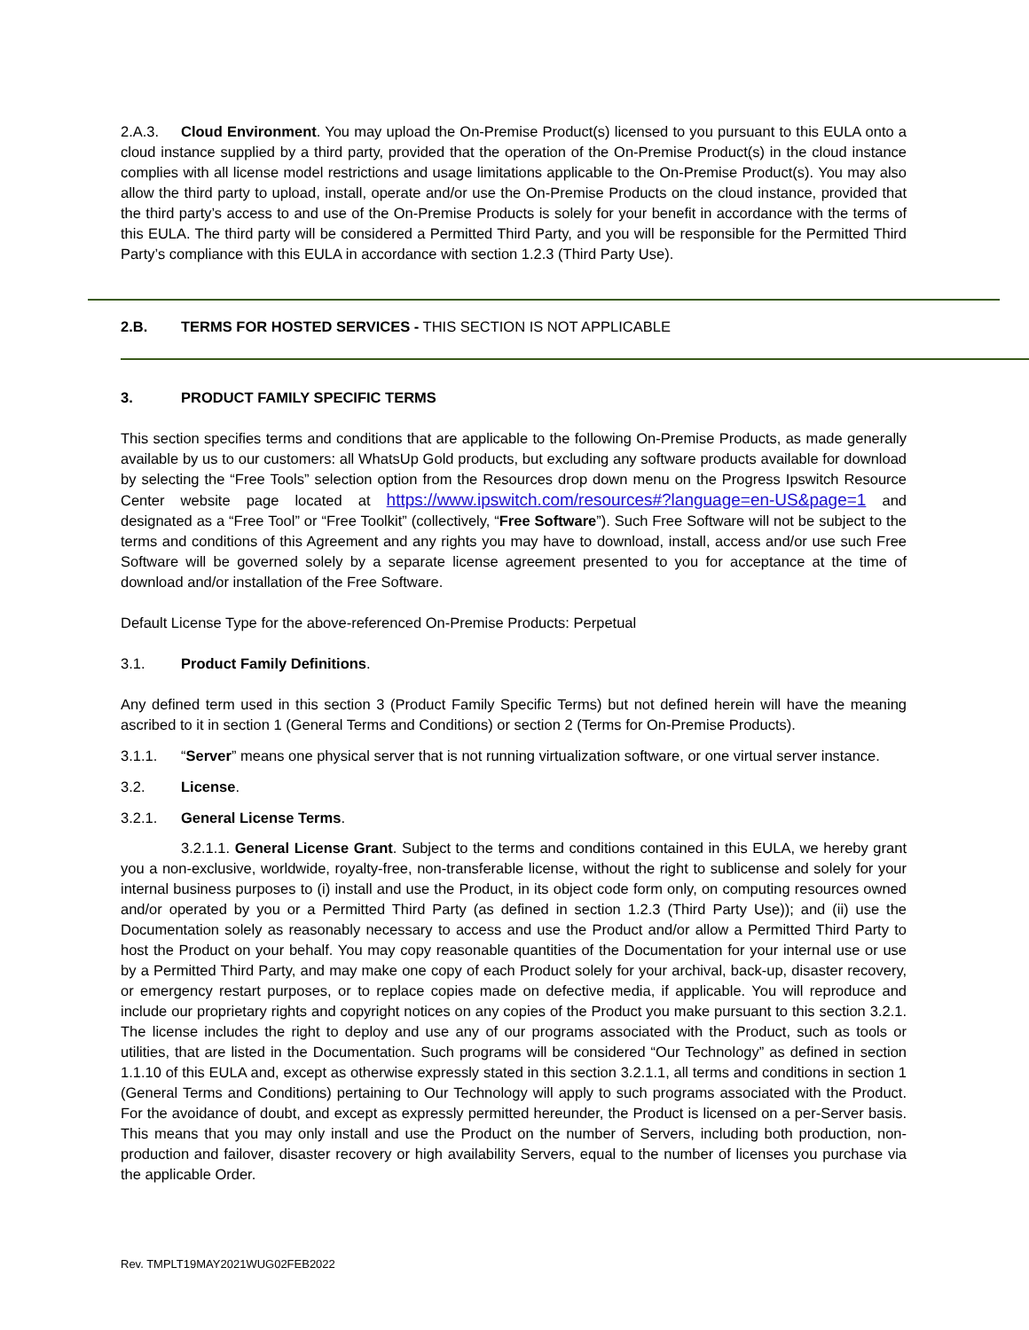2.A.3. Cloud Environment. You may upload the On-Premise Product(s) licensed to you pursuant to this EULA onto a cloud instance supplied by a third party, provided that the operation of the On-Premise Product(s) in the cloud instance complies with all license model restrictions and usage limitations applicable to the On-Premise Product(s). You may also allow the third party to upload, install, operate and/or use the On-Premise Products on the cloud instance, provided that the third party’s access to and use of the On-Premise Products is solely for your benefit in accordance with the terms of this EULA. The third party will be considered a Permitted Third Party, and you will be responsible for the Permitted Third Party’s compliance with this EULA in accordance with section 1.2.3 (Third Party Use).
2.B. TERMS FOR HOSTED SERVICES - THIS SECTION IS NOT APPLICABLE
3. PRODUCT FAMILY SPECIFIC TERMS
This section specifies terms and conditions that are applicable to the following On-Premise Products, as made generally available by us to our customers: all WhatsUp Gold products, but excluding any software products available for download by selecting the “Free Tools” selection option from the Resources drop down menu on the Progress Ipswitch Resource Center website page located at https://www.ipswitch.com/resources#?language=en-US&page=1 and designated as a “Free Tool” or “Free Toolkit” (collectively, “Free Software”). Such Free Software will not be subject to the terms and conditions of this Agreement and any rights you may have to download, install, access and/or use such Free Software will be governed solely by a separate license agreement presented to you for acceptance at the time of download and/or installation of the Free Software.
Default License Type for the above-referenced On-Premise Products: Perpetual
3.1. Product Family Definitions.
Any defined term used in this section 3 (Product Family Specific Terms) but not defined herein will have the meaning ascribed to it in section 1 (General Terms and Conditions) or section 2 (Terms for On-Premise Products).
3.1.1. “Server” means one physical server that is not running virtualization software, or one virtual server instance.
3.2. License.
3.2.1. General License Terms.
3.2.1.1. General License Grant. Subject to the terms and conditions contained in this EULA, we hereby grant you a non-exclusive, worldwide, royalty-free, non-transferable license, without the right to sublicense and solely for your internal business purposes to (i) install and use the Product, in its object code form only, on computing resources owned and/or operated by you or a Permitted Third Party (as defined in section 1.2.3 (Third Party Use)); and (ii) use the Documentation solely as reasonably necessary to access and use the Product and/or allow a Permitted Third Party to host the Product on your behalf. You may copy reasonable quantities of the Documentation for your internal use or use by a Permitted Third Party, and may make one copy of each Product solely for your archival, back-up, disaster recovery, or emergency restart purposes, or to replace copies made on defective media, if applicable. You will reproduce and include our proprietary rights and copyright notices on any copies of the Product you make pursuant to this section 3.2.1. The license includes the right to deploy and use any of our programs associated with the Product, such as tools or utilities, that are listed in the Documentation. Such programs will be considered “Our Technology” as defined in section 1.1.10 of this EULA and, except as otherwise expressly stated in this section 3.2.1.1, all terms and conditions in section 1 (General Terms and Conditions) pertaining to Our Technology will apply to such programs associated with the Product. For the avoidance of doubt, and except as expressly permitted hereunder, the Product is licensed on a per-Server basis. This means that you may only install and use the Product on the number of Servers, including both production, non-production and failover, disaster recovery or high availability Servers, equal to the number of licenses you purchase via the applicable Order.
Rev. TMPLT19MAY2021WUG02FEB2022